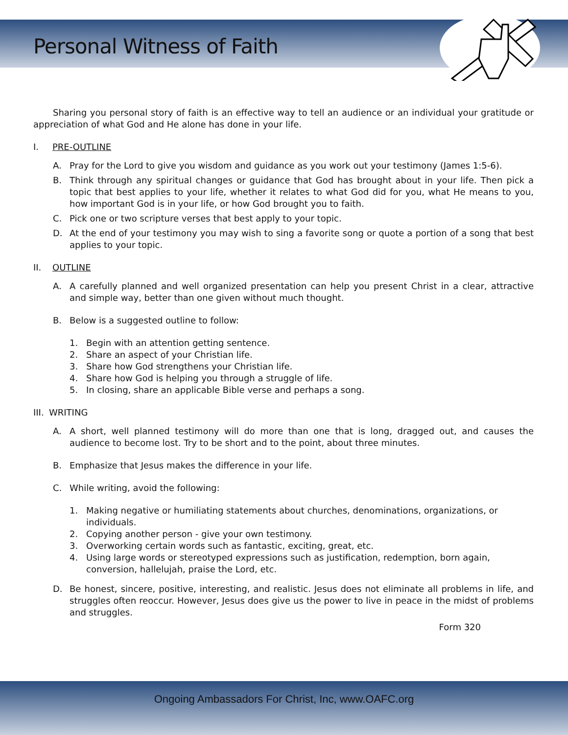Personal Witness of Faith
Sharing you personal story of faith is an effective way to tell an audience or an individual your gratitude or appreciation of what God and He alone has done in your life.
I. PRE-OUTLINE
A. Pray for the Lord to give you wisdom and guidance as you work out your testimony (James 1:5-6).
B. Think through any spiritual changes or guidance that God has brought about in your life. Then pick a topic that best applies to your life, whether it relates to what God did for you, what He means to you, how important God is in your life, or how God brought you to faith.
C. Pick one or two scripture verses that best apply to your topic.
D. At the end of your testimony you may wish to sing a favorite song or quote a portion of a song that best applies to your topic.
II. OUTLINE
A. A carefully planned and well organized presentation can help you present Christ in a clear, attractive and simple way, better than one given without much thought.
B. Below is a suggested outline to follow:
1. Begin with an attention getting sentence.
2. Share an aspect of your Christian life.
3. Share how God strengthens your Christian life.
4. Share how God is helping you through a struggle of life.
5. In closing, share an applicable Bible verse and perhaps a song.
III. WRITING
A. A short, well planned testimony will do more than one that is long, dragged out, and causes the audience to become lost. Try to be short and to the point, about three minutes.
B. Emphasize that Jesus makes the difference in your life.
C. While writing, avoid the following:
1. Making negative or humiliating statements about churches, denominations, organizations, or individuals.
2. Copying another person - give your own testimony.
3. Overworking certain words such as fantastic, exciting, great, etc.
4. Using large words or stereotyped expressions such as justification, redemption, born again, conversion, hallelujah, praise the Lord, etc.
D. Be honest, sincere, positive, interesting, and realistic. Jesus does not eliminate all problems in life, and struggles often reoccur. However, Jesus does give us the power to live in peace in the midst of problems and struggles.
Form 320
Ongoing Ambassadors For Christ, Inc, www.OAFC.org